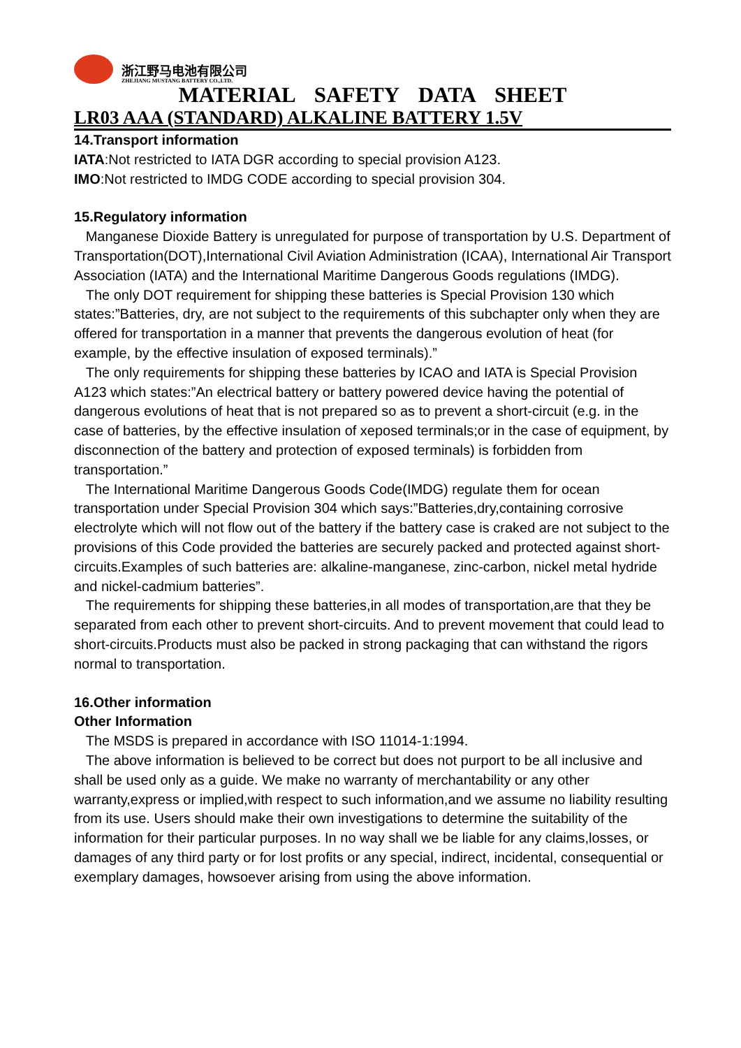浙江野马电池有限公司
ZHEJIANG MUSTANG BATTERY CO.,LTD.
MATERIAL SAFETY DATA SHEET
LR03 AAA (STANDARD) ALKALINE BATTERY 1.5V
14.Transport information
IATA:Not restricted to IATA DGR according to special provision A123.
IMO:Not restricted to IMDG CODE according to special provision 304.
15.Regulatory information
Manganese Dioxide Battery is unregulated for purpose of transportation by U.S. Department of Transportation(DOT),International Civil Aviation Administration (ICAA), International Air Transport Association (IATA) and the International Maritime Dangerous Goods regulations (IMDG).
The only DOT requirement for shipping these batteries is Special Provision 130 which states:”Batteries, dry, are not subject to the requirements of this subchapter only when they are offered for transportation in a manner that prevents the dangerous evolution of heat (for example, by the effective insulation of exposed terminals).”
The only requirements for shipping these batteries by ICAO and IATA is Special Provision A123 which states:”An electrical battery or battery powered device having the potential of dangerous evolutions of heat that is not prepared so as to prevent a short-circuit (e.g. in the case of batteries, by the effective insulation of xeposed terminals;or in the case of equipment, by disconnection of the battery and protection of exposed terminals) is forbidden from transportation.”
The International Maritime Dangerous Goods Code(IMDG) regulate them for ocean transportation under Special Provision 304 which says:”Batteries,dry,containing corrosive electrolyte which will not flow out of the battery if the battery case is craked are not subject to the provisions of this Code provided the batteries are securely packed and protected against short-circuits.Examples of such batteries are: alkaline-manganese, zinc-carbon, nickel metal hydride and nickel-cadmium batteries”.
The requirements for shipping these batteries,in all modes of transportation,are that they be separated from each other to prevent short-circuits. And to prevent movement that could lead to short-circuits.Products must also be packed in strong packaging that can withstand the rigors normal to transportation.
16.Other information
Other Information
The MSDS is prepared in accordance with ISO 11014-1:1994.
The above information is believed to be correct but does not purport to be all inclusive and shall be used only as a guide. We make no warranty of merchantability or any other warranty,express or implied,with respect to such information,and we assume no liability resulting from its use. Users should make their own investigations to determine the suitability of the information for their particular purposes. In no way shall we be liable for any claims,losses, or damages of any third party or for lost profits or any special, indirect, incidental, consequential or exemplary damages, howsoever arising from using the above information.